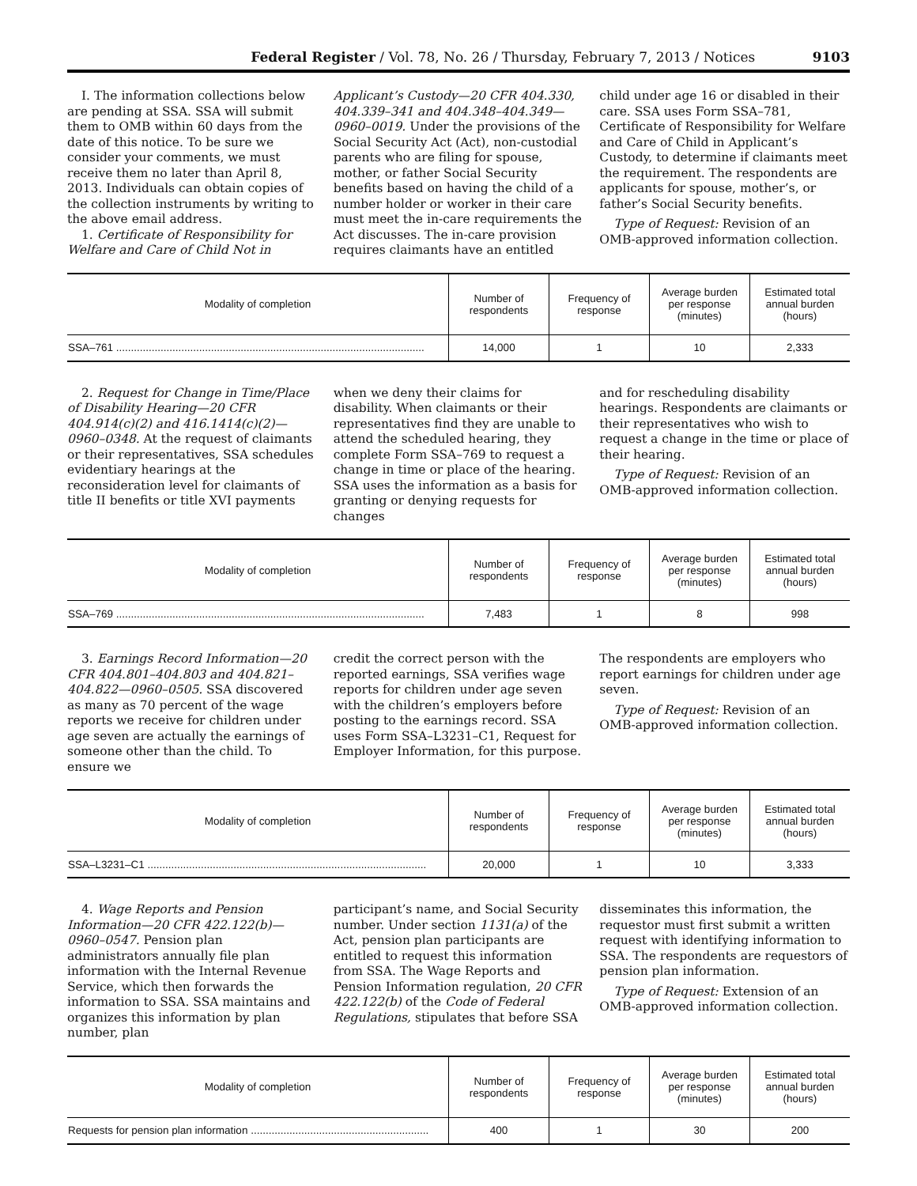Federal Register / Vol. 78, No. 26 / Thursday, February 7, 2013 / Notices 9103
I. The information collections below are pending at SSA. SSA will submit them to OMB within 60 days from the date of this notice. To be sure we consider your comments, we must receive them no later than April 8, 2013. Individuals can obtain copies of the collection instruments by writing to the above email address.
1. Certificate of Responsibility for Welfare and Care of Child Not in
Applicant’s Custody—20 CFR 404.330, 404.339–341 and 404.348–404.349—0960–0019. Under the provisions of the Social Security Act (Act), non-custodial parents who are filing for spouse, mother, or father Social Security benefits based on having the child of a number holder or worker in their care must meet the in-care requirements the Act discusses. The in-care provision requires claimants have an entitled
child under age 16 or disabled in their care. SSA uses Form SSA–781, Certificate of Responsibility for Welfare and Care of Child in Applicant’s Custody, to determine if claimants meet the requirement. The respondents are applicants for spouse, mother’s, or father’s Social Security benefits.
Type of Request: Revision of an OMB-approved information collection.
| Modality of completion | Number of respondents | Frequency of response | Average burden per response (minutes) | Estimated total annual burden (hours) |
| --- | --- | --- | --- | --- |
| SSA–761 ........................................................................................................ | 14,000 | 1 | 10 | 2,333 |
2. Request for Change in Time/Place of Disability Hearing—20 CFR 404.914(c)(2) and 416.1414(c)(2)—0960–0348. At the request of claimants or their representatives, SSA schedules evidentiary hearings at the reconsideration level for claimants of title II benefits or title XVI payments
when we deny their claims for disability. When claimants or their representatives find they are unable to attend the scheduled hearing, they complete Form SSA–769 to request a change in time or place of the hearing. SSA uses the information as a basis for granting or denying requests for changes
and for rescheduling disability hearings. Respondents are claimants or their representatives who wish to request a change in the time or place of their hearing.
Type of Request: Revision of an OMB-approved information collection.
| Modality of completion | Number of respondents | Frequency of response | Average burden per response (minutes) | Estimated total annual burden (hours) |
| --- | --- | --- | --- | --- |
| SSA–769 ........................................................................................................ | 7,483 | 1 | 8 | 998 |
3. Earnings Record Information—20 CFR 404.801–404.803 and 404.821–404.822—0960–0505. SSA discovered as many as 70 percent of the wage reports we receive for children under age seven are actually the earnings of someone other than the child. To ensure we
credit the correct person with the reported earnings, SSA verifies wage reports for children under age seven with the children’s employers before posting to the earnings record. SSA uses Form SSA–L3231–C1, Request for Employer Information, for this purpose.
The respondents are employers who report earnings for children under age seven.
Type of Request: Revision of an OMB-approved information collection.
| Modality of completion | Number of respondents | Frequency of response | Average burden per response (minutes) | Estimated total annual burden (hours) |
| --- | --- | --- | --- | --- |
| SSA–L3231–C1 .............................................................................................. | 20,000 | 1 | 10 | 3,333 |
4. Wage Reports and Pension Information—20 CFR 422.122(b)—0960–0547. Pension plan administrators annually file plan information with the Internal Revenue Service, which then forwards the information to SSA. SSA maintains and organizes this information by plan number, plan
participant’s name, and Social Security number. Under section 1131(a) of the Act, pension plan participants are entitled to request this information from SSA. The Wage Reports and Pension Information regulation, 20 CFR 422.122(b) of the Code of Federal Regulations, stipulates that before SSA
disseminates this information, the requestor must first submit a written request with identifying information to SSA. The respondents are requestors of pension plan information.
Type of Request: Extension of an OMB-approved information collection.
| Modality of completion | Number of respondents | Frequency of response | Average burden per response (minutes) | Estimated total annual burden (hours) |
| --- | --- | --- | --- | --- |
| Requests for pension plan information ............................................................ | 400 | 1 | 30 | 200 |